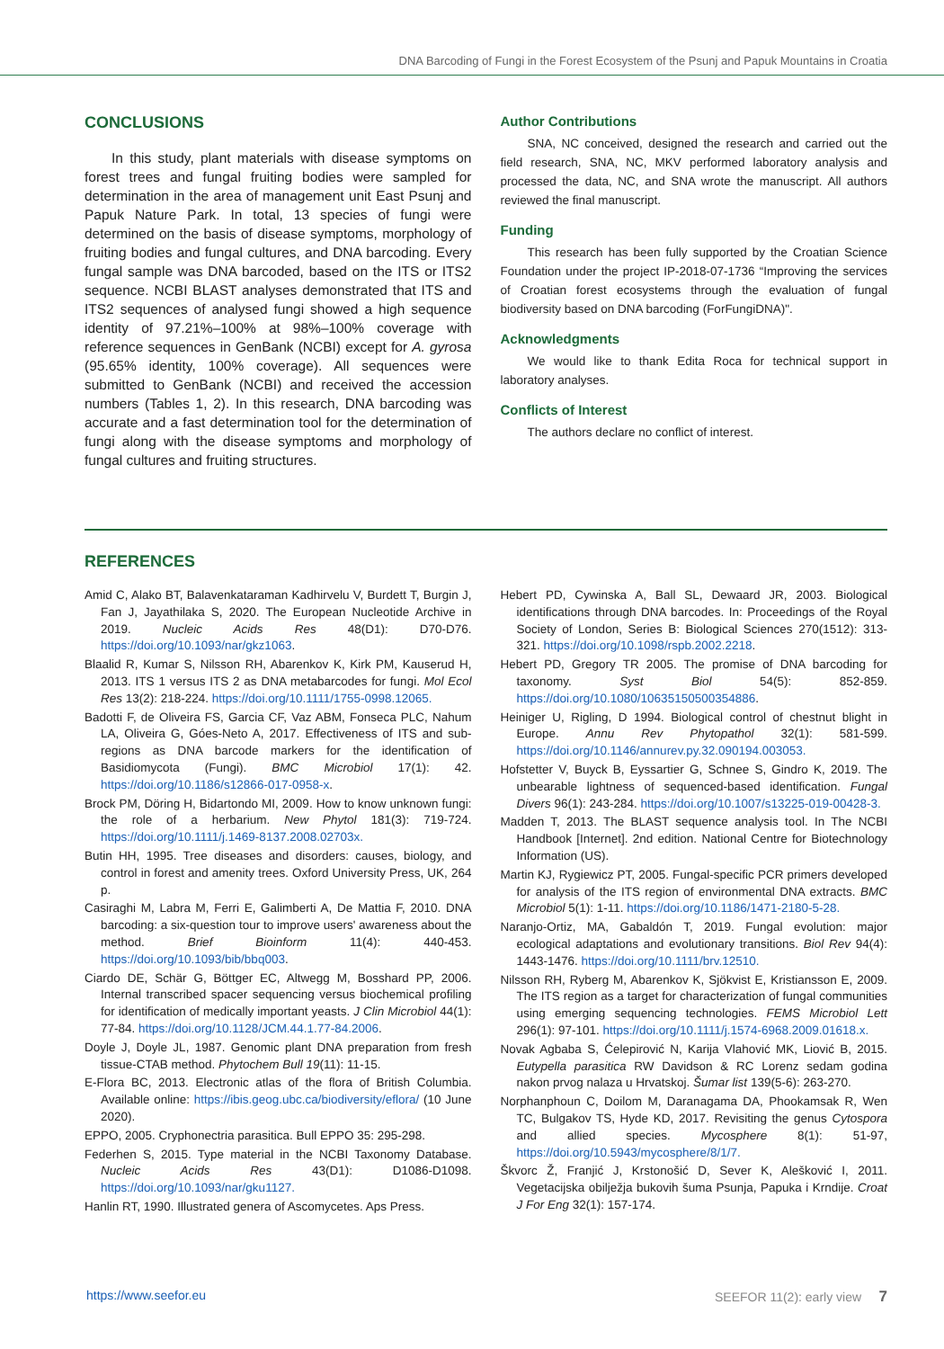DNA Barcoding of Fungi in the Forest Ecosystem of the Psunj and Papuk Mountains in Croatia
CONCLUSIONS
In this study, plant materials with disease symptoms on forest trees and fungal fruiting bodies were sampled for determination in the area of management unit East Psunj and Papuk Nature Park. In total, 13 species of fungi were determined on the basis of disease symptoms, morphology of fruiting bodies and fungal cultures, and DNA barcoding. Every fungal sample was DNA barcoded, based on the ITS or ITS2 sequence. NCBI BLAST analyses demonstrated that ITS and ITS2 sequences of analysed fungi showed a high sequence identity of 97.21%–100% at 98%–100% coverage with reference sequences in GenBank (NCBI) except for A. gyrosa (95.65% identity, 100% coverage). All sequences were submitted to GenBank (NCBI) and received the accession numbers (Tables 1, 2). In this research, DNA barcoding was accurate and a fast determination tool for the determination of fungi along with the disease symptoms and morphology of fungal cultures and fruiting structures.
Author Contributions
SNA, NC conceived, designed the research and carried out the field research, SNA, NC, MKV performed laboratory analysis and processed the data, NC, and SNA wrote the manuscript. All authors reviewed the final manuscript.
Funding
This research has been fully supported by the Croatian Science Foundation under the project IP-2018-07-1736 “Improving the services of Croatian forest ecosystems through the evaluation of fungal biodiversity based on DNA barcoding (ForFungiDNA)".
Acknowledgments
We would like to thank Edita Roca for technical support in laboratory analyses.
Conflicts of Interest
The authors declare no conflict of interest.
REFERENCES
Amid C, Alako BT, Balavenkataraman Kadhirvelu V, Burdett T, Burgin J, Fan J, Jayathilaka S, 2020. The European Nucleotide Archive in 2019. Nucleic Acids Res 48(D1): D70-D76. https://doi.org/10.1093/nar/gkz1063.
Blaalid R, Kumar S, Nilsson RH, Abarenkov K, Kirk PM, Kauserud H, 2013. ITS 1 versus ITS 2 as DNA metabarcodes for fungi. Mol Ecol Res 13(2): 218-224. https://doi.org/10.1111/1755-0998.12065.
Badotti F, de Oliveira FS, Garcia CF, Vaz ABM, Fonseca PLC, Nahum LA, Oliveira G, Góes-Neto A, 2017. Effectiveness of ITS and sub-regions as DNA barcode markers for the identification of Basidiomycota (Fungi). BMC Microbiol 17(1): 42. https://doi.org/10.1186/s12866-017-0958-x.
Brock PM, Döring H, Bidartondo MI, 2009. How to know unknown fungi: the role of a herbarium. New Phytol 181(3): 719-724. https://doi.org/10.1111/j.1469-8137.2008.02703x.
Butin HH, 1995. Tree diseases and disorders: causes, biology, and control in forest and amenity trees. Oxford University Press, UK, 264 p.
Casiraghi M, Labra M, Ferri E, Galimberti A, De Mattia F, 2010. DNA barcoding: a six-question tour to improve users' awareness about the method. Brief Bioinform 11(4): 440-453. https://doi.org/10.1093/bib/bbq003.
Ciardo DE, Schär G, Böttger EC, Altwegg M, Bosshard PP, 2006. Internal transcribed spacer sequencing versus biochemical profiling for identification of medically important yeasts. J Clin Microbiol 44(1): 77-84. https://doi.org/10.1128/JCM.44.1.77-84.2006.
Doyle J, Doyle JL, 1987. Genomic plant DNA preparation from fresh tissue-CTAB method. Phytochem Bull 19(11): 11-15.
E-Flora BC, 2013. Electronic atlas of the flora of British Columbia. Available online: https://ibis.geog.ubc.ca/biodiversity/eflora/ (10 June 2020).
EPPO, 2005. Cryphonectria parasitica. Bull EPPO 35: 295-298.
Federhen S, 2015. Type material in the NCBI Taxonomy Database. Nucleic Acids Res 43(D1): D1086-D1098. https://doi.org/10.1093/nar/gku1127.
Hanlin RT, 1990. Illustrated genera of Ascomycetes. Aps Press.
Hebert PD, Cywinska A, Ball SL, Dewaard JR, 2003. Biological identifications through DNA barcodes. In: Proceedings of the Royal Society of London, Series B: Biological Sciences 270(1512): 313-321. https://doi.org/10.1098/rspb.2002.2218.
Hebert PD, Gregory TR 2005. The promise of DNA barcoding for taxonomy. Syst Biol 54(5): 852-859. https://doi.org/10.1080/10635150500354886.
Heiniger U, Rigling, D 1994. Biological control of chestnut blight in Europe. Annu Rev Phytopathol 32(1): 581-599. https://doi.org/10.1146/annurev.py.32.090194.003053.
Hofstetter V, Buyck B, Eyssartier G, Schnee S, Gindro K, 2019. The unbearable lightness of sequenced-based identification. Fungal Divers 96(1): 243-284. https://doi.org/10.1007/s13225-019-00428-3.
Madden T, 2013. The BLAST sequence analysis tool. In The NCBI Handbook [Internet]. 2nd edition. National Centre for Biotechnology Information (US).
Martin KJ, Rygiewicz PT, 2005. Fungal-specific PCR primers developed for analysis of the ITS region of environmental DNA extracts. BMC Microbiol 5(1): 1-11. https://doi.org/10.1186/1471-2180-5-28.
Naranjo-Ortiz, MA, Gabaldón T, 2019. Fungal evolution: major ecological adaptations and evolutionary transitions. Biol Rev 94(4): 1443-1476. https://doi.org/10.1111/brv.12510.
Nilsson RH, Ryberg M, Abarenkov K, Sjökvist E, Kristiansson E, 2009. The ITS region as a target for characterization of fungal communities using emerging sequencing technologies. FEMS Microbiol Lett 296(1): 97-101. https://doi.org/10.1111/j.1574-6968.2009.01618.x.
Novak Agbaba S, Ćelepirović N, Karija Vlahović MK, Liović B, 2015. Eutypella parasitica RW Davidson & RC Lorenz sedam godina nakon prvog nalaza u Hrvatskoj. Šumar list 139(5-6): 263-270.
Norphanphoun C, Doilom M, Daranagama DA, Phookamsak R, Wen TC, Bulgakov TS, Hyde KD, 2017. Revisiting the genus Cytospora and allied species. Mycosphere 8(1): 51-97, https://doi.org/10.5943/mycosphere/8/1/7.
Škvorc Ž, Franjić J, Krstonošić D, Sever K, Alešković I, 2011. Vegetacijska obilježja bukovih šuma Psunja, Papuka i Krndije. Croat J For Eng 32(1): 157-174.
https://www.seefor.eu SEEFOR 11(2): early view 7